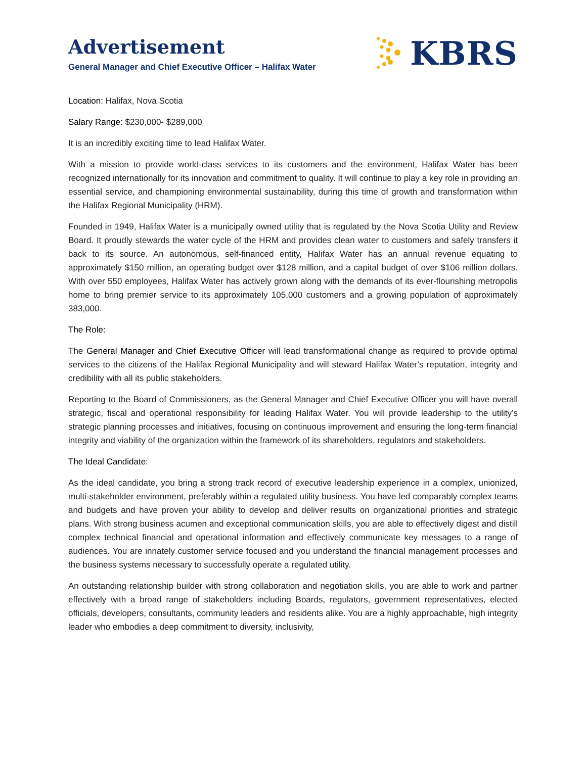Advertisement
General Manager and Chief Executive Officer – Halifax Water
KBRS
Location: Halifax, Nova Scotia
Salary Range: $230,000- $289,000
It is an incredibly exciting time to lead Halifax Water.
With a mission to provide world-class services to its customers and the environment, Halifax Water has been recognized internationally for its innovation and commitment to quality. It will continue to play a key role in providing an essential service, and championing environmental sustainability, during this time of growth and transformation within the Halifax Regional Municipality (HRM).
Founded in 1949, Halifax Water is a municipally owned utility that is regulated by the Nova Scotia Utility and Review Board. It proudly stewards the water cycle of the HRM and provides clean water to customers and safely transfers it back to its source. An autonomous, self-financed entity, Halifax Water has an annual revenue equating to approximately $150 million, an operating budget over $128 million, and a capital budget of over $106 million dollars. With over 550 employees, Halifax Water has actively grown along with the demands of its ever-flourishing metropolis home to bring premier service to its approximately 105,000 customers and a growing population of approximately 383,000.
The Role:
The General Manager and Chief Executive Officer will lead transformational change as required to provide optimal services to the citizens of the Halifax Regional Municipality and will steward Halifax Water’s reputation, integrity and credibility with all its public stakeholders.
Reporting to the Board of Commissioners, as the General Manager and Chief Executive Officer you will have overall strategic, fiscal and operational responsibility for leading Halifax Water. You will provide leadership to the utility’s strategic planning processes and initiatives, focusing on continuous improvement and ensuring the long-term financial integrity and viability of the organization within the framework of its shareholders, regulators and stakeholders.
The Ideal Candidate:
As the ideal candidate, you bring a strong track record of executive leadership experience in a complex, unionized, multi-stakeholder environment, preferably within a regulated utility business. You have led comparably complex teams and budgets and have proven your ability to develop and deliver results on organizational priorities and strategic plans. With strong business acumen and exceptional communication skills, you are able to effectively digest and distill complex technical financial and operational information and effectively communicate key messages to a range of audiences. You are innately customer service focused and you understand the financial management processes and the business systems necessary to successfully operate a regulated utility.
An outstanding relationship builder with strong collaboration and negotiation skills, you are able to work and partner effectively with a broad range of stakeholders including Boards, regulators, government representatives, elected officials, developers, consultants, community leaders and residents alike. You are a highly approachable, high integrity leader who embodies a deep commitment to diversity, inclusivity,